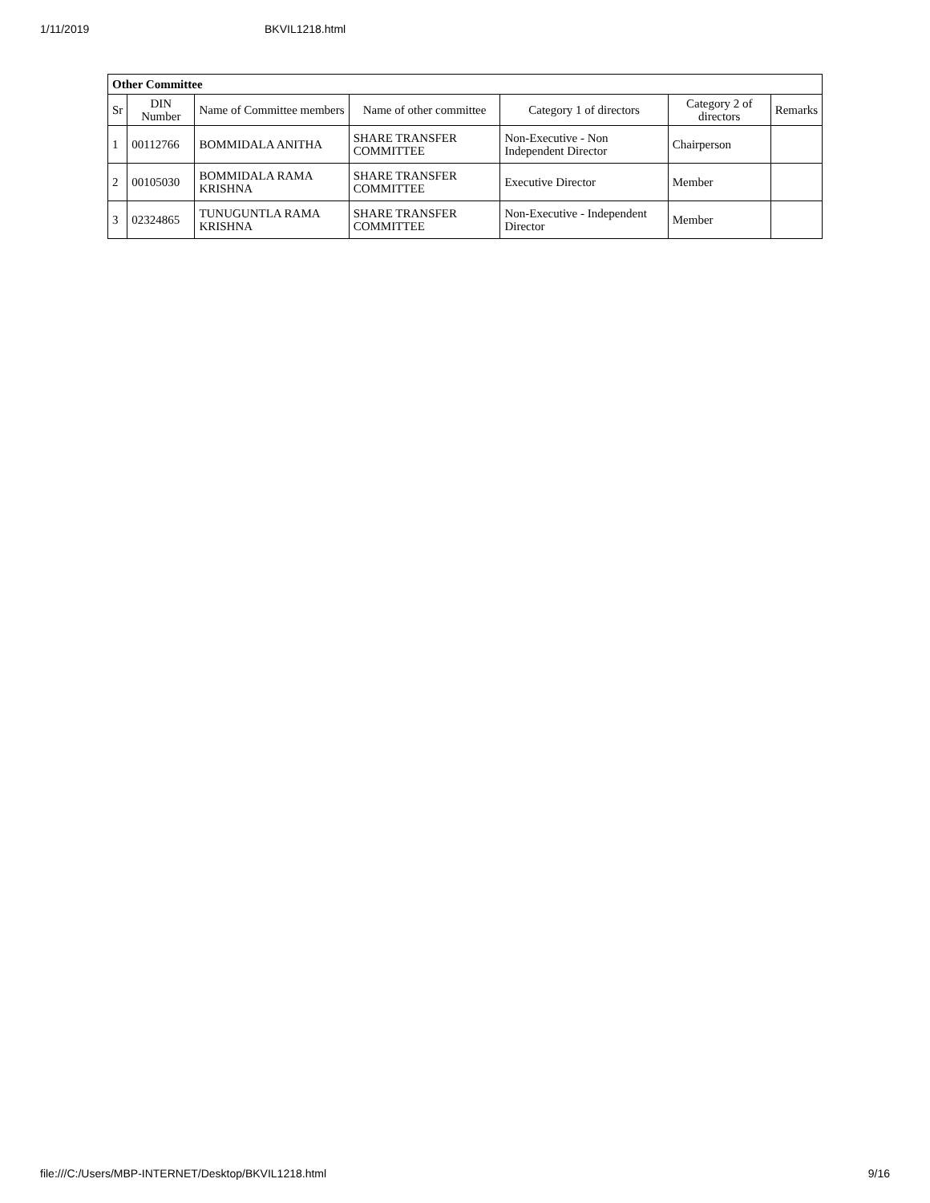1/11/2019 BKVIL1218.html
| Other Committee | | | | | | |
| Sr | DIN Number | Name of Committee members | Name of other committee | Category 1 of directors | Category 2 of directors | Remarks |
| 1 | 00112766 | BOMMIDALA ANITHA | SHARE TRANSFER COMMITTEE | Non-Executive - Non Independent Director | Chairperson | |
| 2 | 00105030 | BOMMIDALA RAMA KRISHNA | SHARE TRANSFER COMMITTEE | Executive Director | Member | |
| 3 | 02324865 | TUNUGUNTLA RAMA KRISHNA | SHARE TRANSFER COMMITTEE | Non-Executive - Independent Director | Member | |
file:///C:/Users/MBP-INTERNET/Desktop/BKVIL1218.html 9/16